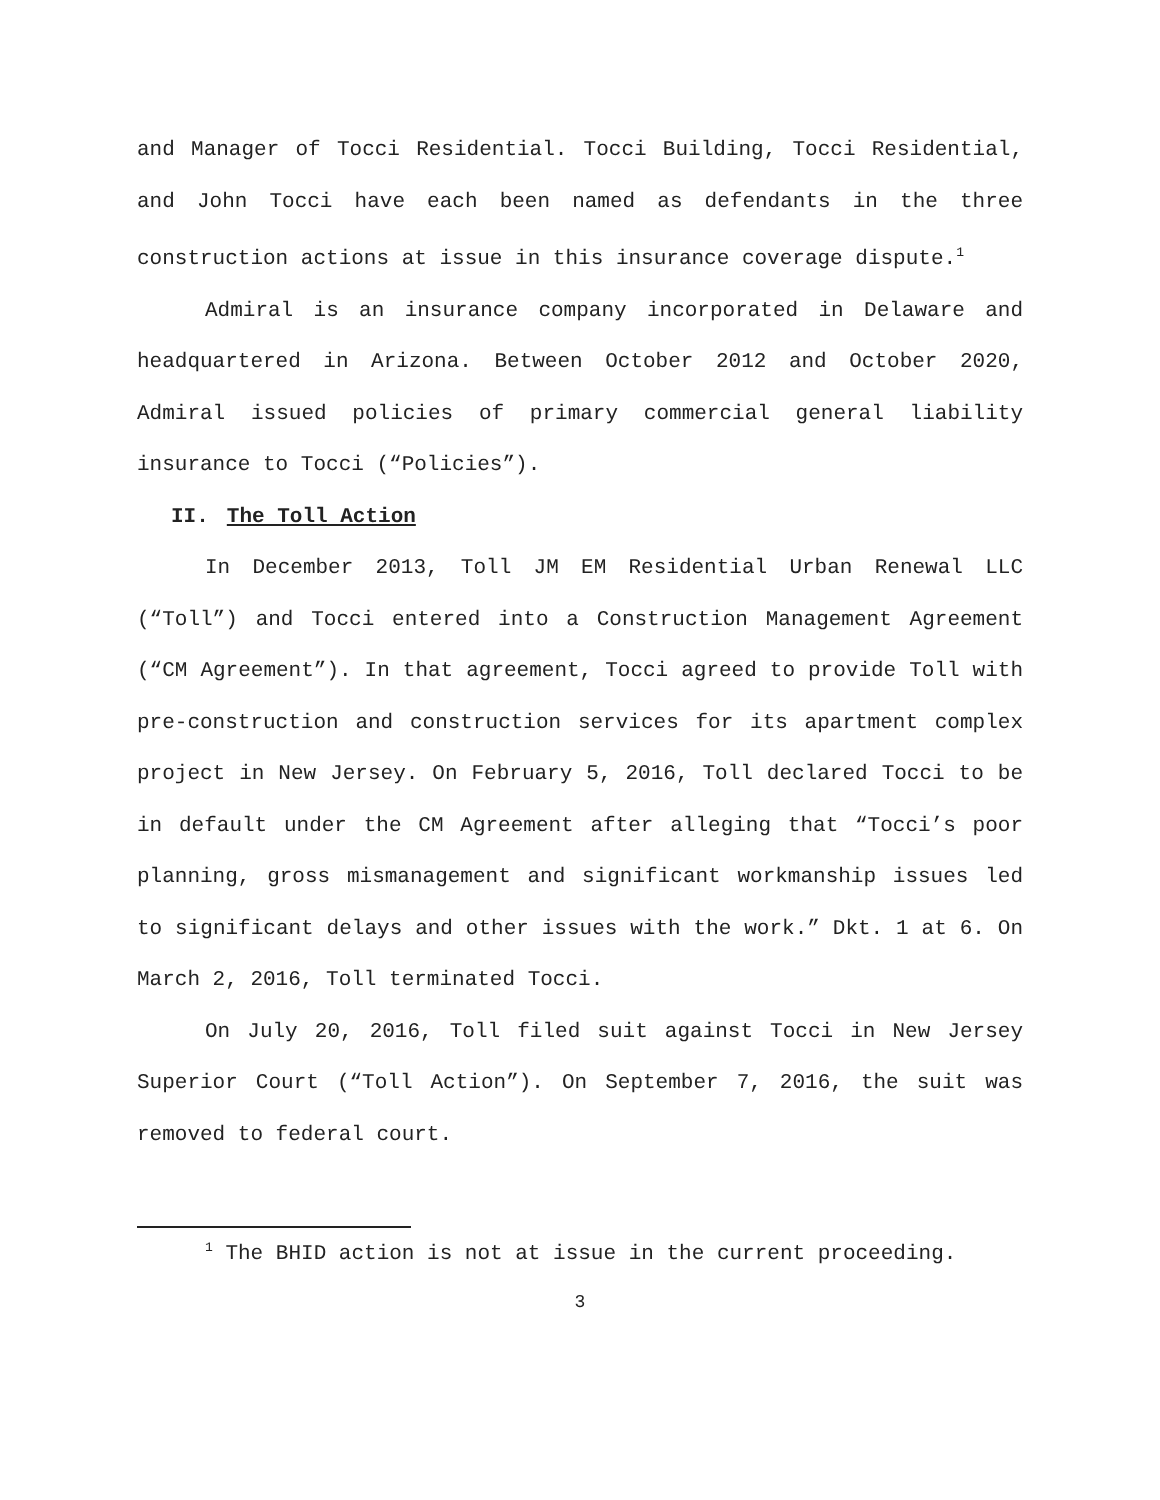and Manager of Tocci Residential. Tocci Building, Tocci Residential, and John Tocci have each been named as defendants in the three construction actions at issue in this insurance coverage dispute.<sup>1</sup>
Admiral is an insurance company incorporated in Delaware and headquartered in Arizona. Between October 2012 and October 2020, Admiral issued policies of primary commercial general liability insurance to Tocci (“Policies”).
II. The Toll Action
In December 2013, Toll JM EM Residential Urban Renewal LLC (“Toll”) and Tocci entered into a Construction Management Agreement (“CM Agreement”). In that agreement, Tocci agreed to provide Toll with pre-construction and construction services for its apartment complex project in New Jersey. On February 5, 2016, Toll declared Tocci to be in default under the CM Agreement after alleging that “Tocci’s poor planning, gross mismanagement and significant workmanship issues led to significant delays and other issues with the work.” Dkt. 1 at 6. On March 2, 2016, Toll terminated Tocci.
On July 20, 2016, Toll filed suit against Tocci in New Jersey Superior Court (“Toll Action”). On September 7, 2016, the suit was removed to federal court.
<sup>1</sup> The BHID action is not at issue in the current proceeding.
3